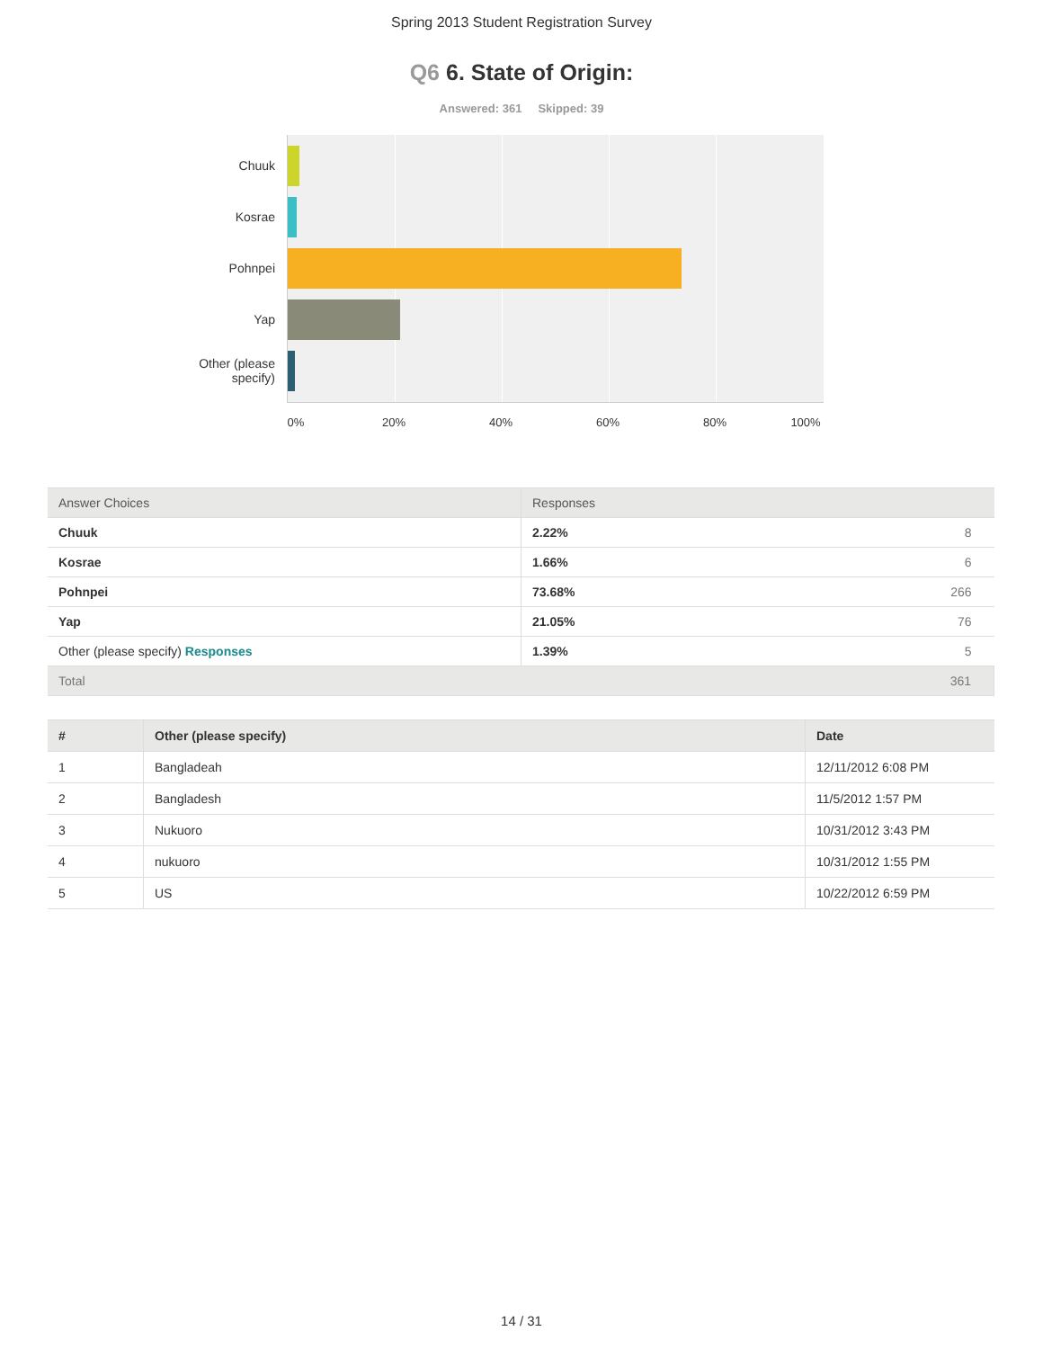Spring 2013 Student Registration Survey
Q6 6. State of Origin:
Answered: 361 Skipped: 39
Chuuk
Kosrae
Pohnpei
Yap
Other (please specify)
0% 20% 40% 60% 80% 100%
| Answer Choices | Responses |
| --- | --- |
| Chuuk | 2.22% 8 |
| Kosrae | 1.66% 6 |
| Pohnpei | 73.68% 266 |
| Yap | 21.05% 76 |
| Other (please specify) Responses | 1.39% 5 |
| Total 361 | |
| # | Other (please specify) | Date |
| --- | --- | --- |
| 1 | Bangladeah | 12/11/2012 6:08 PM |
| 2 | Bangladesh | 11/5/2012 1:57 PM |
| 3 | Nukuoro | 10/31/2012 3:43 PM |
| 4 | nukuoro | 10/31/2012 1:55 PM |
| 5 | US | 10/22/2012 6:59 PM |
14 / 31